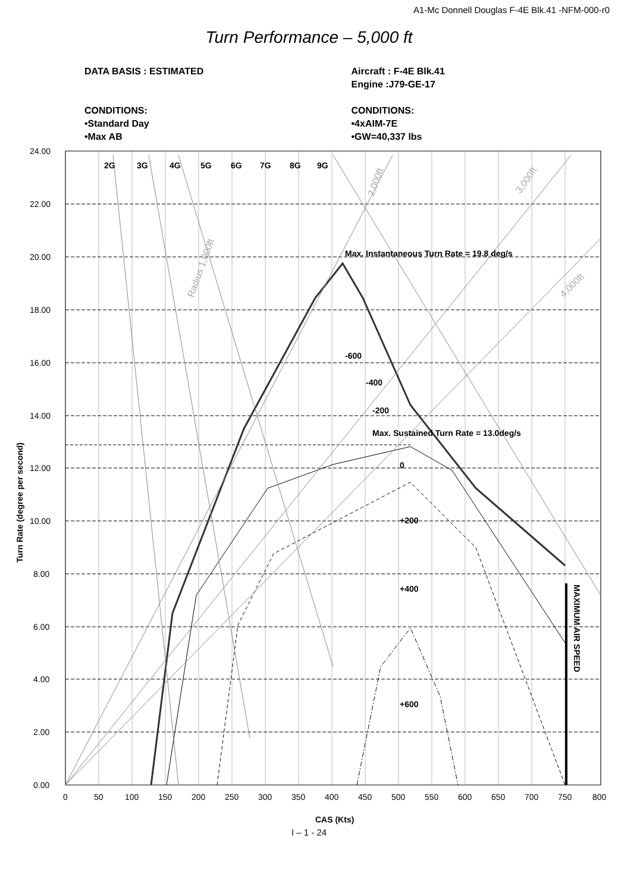A1-Mc Donnell Douglas F-4E Blk.41 -NFM-000-r0
Turn Performance – 5,000 ft
DATA BASIS : ESTIMATED
CONDITIONS:
•Standard Day
•Max AB
Aircraft : F-4E Blk.41
Engine :J79-GE-17
CONDITIONS:
•4xAIM-7E
•GW=40,337 lbs
2G
3G
4G
5G
6G
7G
8G
9G
Max. Instantaneous Turn Rate = 19.8 deg/s
Max. Sustained Turn Rate = 13.0deg/s
-600
-400
-200
0
+200
+400
+600
MAXIMUM AIR SPEED
Turn Rate (degree per second)
CAS (Kts)
Radius 1,000ft
2,000ft
3,000ft
4,000ft
24.00
22.00
20.00
18.00
16.00
14.00
12.00
10.00
8.00
6.00
4.00
2.00
0.00
0
50
100
150
200
250
300
350
400
450
500
550
600
650
700
750
800
I – 1 - 24